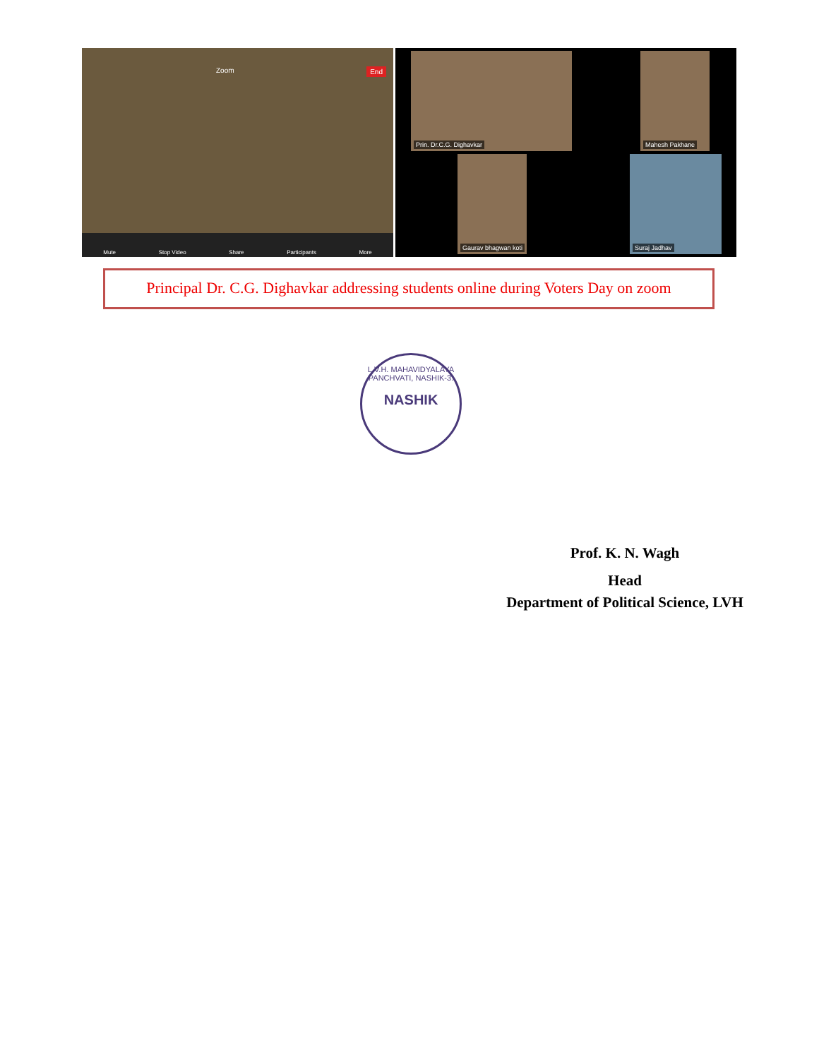Zoom End
Mute Stop Video Share Participants More
Prin. Dr.C.G. Dighavkar Mahesh Pakhane
Gaurav bhagwan koti
Suraj Jadhav
Principal Dr. C.G. Dighavkar addressing students online during Voters Day on zoom
L.V.H. MAHAVIDYALAYA PANCHVATI, NASHIK-3.
NASHIK
Prof. K. N. Wagh
Head
Department of Political Science, LVH